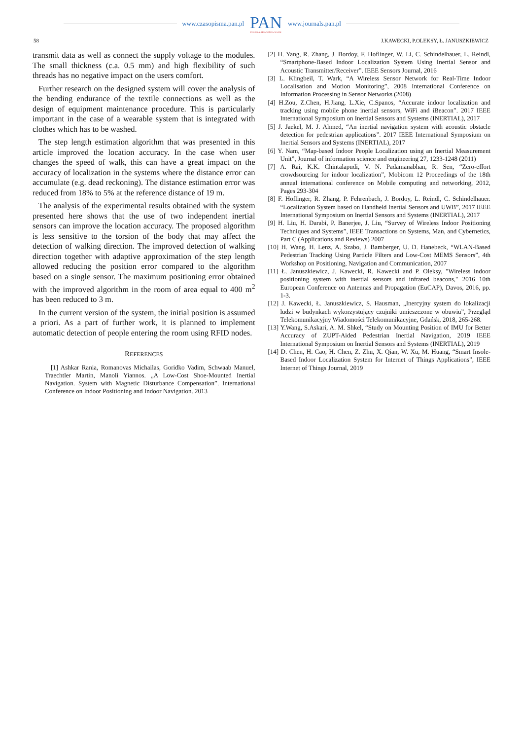www.czasopisma.pan.pl
PAN
POLSKA AKADEMIA NAUK
www.journals.pan.pl
58 J.KAWECKI, P.OLEKSY, Ł. JANUSZKIEWICZ
transmit data as well as connect the supply voltage to the modules. The small thickness (c.a. 0.5 mm) and high flexibility of such threads has no negative impact on the users comfort.
Further research on the designed system will cover the analysis of the bending endurance of the textile connections as well as the design of equipment maintenance procedure. This is particularly important in the case of a wearable system that is integrated with clothes which has to be washed.
The step length estimation algorithm that was presented in this article improved the location accuracy. In the case when user changes the speed of walk, this can have a great impact on the accuracy of localization in the systems where the distance error can accumulate (e.g. dead reckoning). The distance estimation error was reduced from 18% to 5% at the reference distance of 19 m.
The analysis of the experimental results obtained with the system presented here shows that the use of two independent inertial sensors can improve the location accuracy. The proposed algorithm is less sensitive to the torsion of the body that may affect the detection of walking direction. The improved detection of walking direction together with adaptive approximation of the step length allowed reducing the position error compared to the algorithm based on a single sensor. The maximum positioning error obtained with the improved algorithm in the room of area equal to 400 m<sup>2</sup> has been reduced to 3 m.
In the current version of the system, the initial position is assumed a priori. As a part of further work, it is planned to implement automatic detection of people entering the room using RFID nodes.
REFERENCES
[1] Ashkar Rania, Romanovas Michailas, Goridko Vadim, Schwaab Manuel, Traechtler Martin, Manoli Yiannos. „A Low-Cost Shoe-Mounted Inertial Navigation. System with Magnetic Disturbance Compensation”. International Conference on Indoor Positioning and Indoor Navigation. 2013
[2] H. Yang, R. Zhang, J. Bordoy, F. Hoflinger, W. Li, C. Schindelhauer, L. Reindl, “Smartphone-Based Indoor Localization System Using Inertial Sensor and Acoustic Transmitter/Receiver”. IEEE Sensors Journal, 2016
[3] L. Klingbeil, T. Wark, “A Wireless Sensor Network for Real-Time Indoor Localisation and Motion Monitoring”, 2008 International Conference on Information Processing in Sensor Networks (2008)
[4] H.Zou, Z.Chen, H.Jiang, L.Xie, C.Spanos, “Accurate indoor localization and tracking using mobile phone inertial sensors, WiFi and iBeacon”. 2017 IEEE International Symposium on Inertial Sensors and Systems (INERTIAL), 2017
[5] J. Jaekel, M. J. Ahmed, “An inertial navigation system with acoustic obstacle detection for pedestrian applications”. 2017 IEEE International Symposium on Inertial Sensors and Systems (INERTIAL), 2017
[6] Y. Nam, “Map-based Indoor People Localization using an Inertial Measurement Unit”, Journal of information science and engineering 27, 1233-1248 (2011)
[7] A. Rai, K.K. Chintalapudi, V. N. Padamanabhan, R. Sen, “Zero-effort crowdsourcing for indoor localization”, Mobicom 12 Proceedings of the 18th annual international conference on Mobile computing and networking, 2012, Pages 293-304
[8] F. Höflinger, R. Zhang, P. Fehrenbach, J. Bordoy, L. Reindl, C. Schindelhauer. “Localization System based on Handheld Inertial Sensors and UWB”, 2017 IEEE International Symposium on Inertial Sensors and Systems (INERTIAL), 2017
[9] H. Liu, H. Darabi, P. Banerjee, J. Liu, “Survey of Wireless Indoor Positioning Techniques and Systems”, IEEE Transactions on Systems, Man, and Cybernetics, Part C (Applications and Reviews) 2007
[10] H. Wang, H. Lenz, A. Szabo, J. Bamberger, U. D. Hanebeck, “WLAN-Based Pedestrian Tracking Using Particle Filters and Low-Cost MEMS Sensors”, 4th Workshop on Positioning, Navigation and Communication, 2007
[11] Ł. Januszkiewicz, J. Kawecki, R. Kawecki and P. Oleksy, "Wireless indoor positioning system with inertial sensors and infrared beacons," 2016 10th European Conference on Antennas and Propagation (EuCAP), Davos, 2016, pp. 1-3.
[12] J. Kawecki, Ł. Januszkiewicz, S. Hausman, „Inercyjny system do lokalizacji ludzi w budynkach wykorzystujący czujniki umieszczone w obuwiu”, Przegląd Telekomunikacyjny Wiadomości Telekomunikacyjne, Gdańsk, 2018, 265-268.
[13] Y.Wang, S.Askari, A. M. Shkel, “Study on Mounting Position of IMU for Better Accuracy of ZUPT-Aided Pedestrian Inertial Navigation, 2019 IEEE International Symposium on Inertial Sensors and Systems (INERTIAL), 2019
[14] D. Chen, H. Cao, H. Chen, Z. Zhu, X. Qian, W. Xu, M. Huang, “Smart Insole-Based Indoor Localization System for Internet of Things Applications”, IEEE Internet of Things Journal, 2019